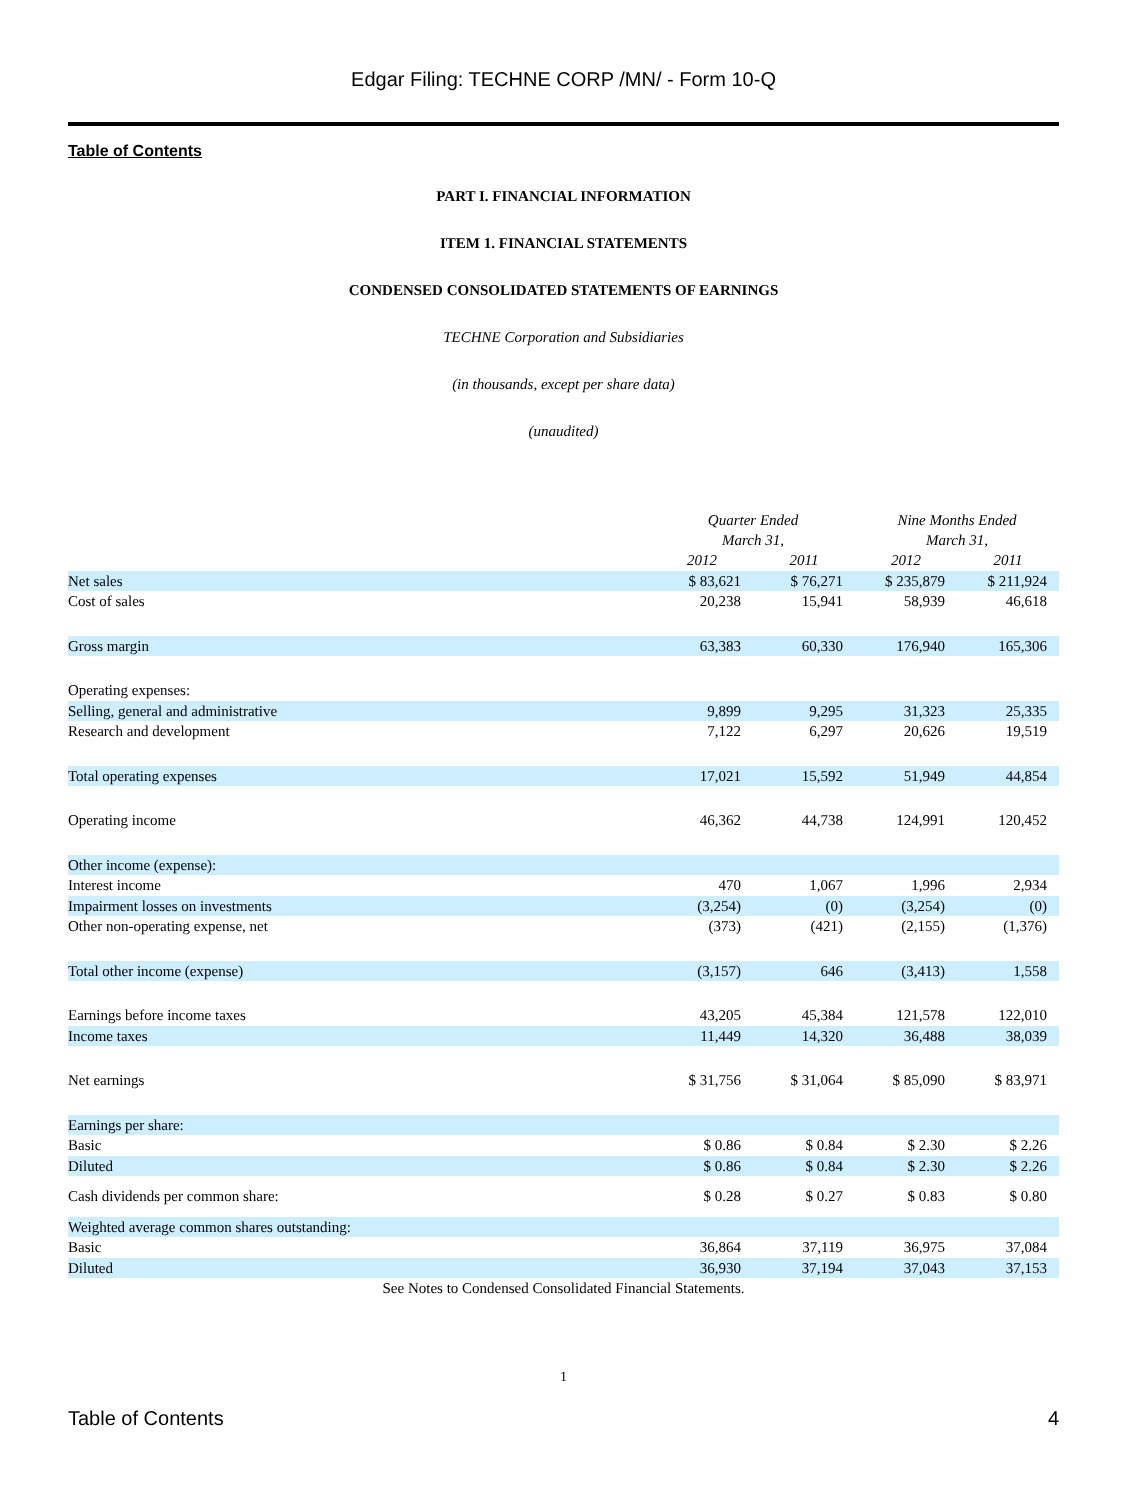Edgar Filing: TECHNE CORP /MN/ - Form 10-Q
Table of Contents
PART I. FINANCIAL INFORMATION
ITEM 1. FINANCIAL STATEMENTS
CONDENSED CONSOLIDATED STATEMENTS OF EARNINGS
TECHNE Corporation and Subsidiaries
(in thousands, except per share data)
(unaudited)
| | Quarter Ended March 31, | | Nine Months Ended March 31, | |
| --- | --- | --- | --- | --- |
| | 2012 | 2011 | 2012 | 2011 |
| Net sales | $ 83,621 | $ 76,271 | $ 235,879 | $ 211,924 |
| Cost of sales | 20,238 | 15,941 | 58,939 | 46,618 |
| Gross margin | 63,383 | 60,330 | 176,940 | 165,306 |
| Operating expenses: | | | | |
| Selling, general and administrative | 9,899 | 9,295 | 31,323 | 25,335 |
| Research and development | 7,122 | 6,297 | 20,626 | 19,519 |
| Total operating expenses | 17,021 | 15,592 | 51,949 | 44,854 |
| Operating income | 46,362 | 44,738 | 124,991 | 120,452 |
| Other income (expense): | | | | |
| Interest income | 470 | 1,067 | 1,996 | 2,934 |
| Impairment losses on investments | (3,254) | (0) | (3,254) | (0) |
| Other non-operating expense, net | (373) | (421) | (2,155) | (1,376) |
| Total other income (expense) | (3,157) | 646 | (3,413) | 1,558 |
| Earnings before income taxes | 43,205 | 45,384 | 121,578 | 122,010 |
| Income taxes | 11,449 | 14,320 | 36,488 | 38,039 |
| Net earnings | $ 31,756 | $ 31,064 | $ 85,090 | $ 83,971 |
| Earnings per share: | | | | |
| Basic | $ 0.86 | $ 0.84 | $ 2.30 | $ 2.26 |
| Diluted | $ 0.86 | $ 0.84 | $ 2.30 | $ 2.26 |
| Cash dividends per common share: | $ 0.28 | $ 0.27 | $ 0.83 | $ 0.80 |
| Weighted average common shares outstanding: | | | | |
| Basic | 36,864 | 37,119 | 36,975 | 37,084 |
| Diluted | 36,930 | 37,194 | 37,043 | 37,153 |
See Notes to Condensed Consolidated Financial Statements.
1
Table of Contents 4